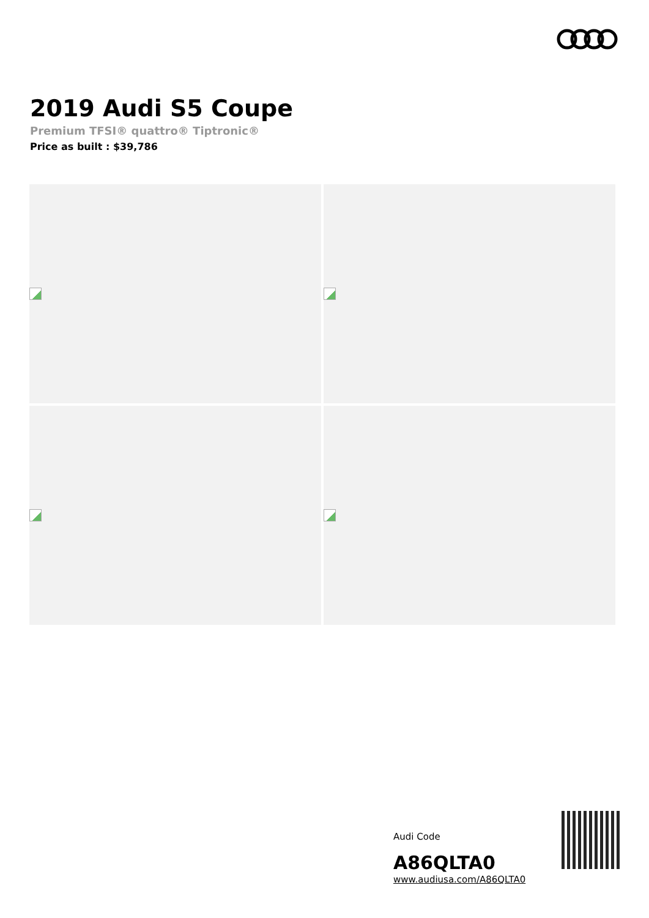2019 Audi S5 Coupe
Premium TFSI® quattro® Tiptronic®
Price as built : $39,786
Audi Code
A86QLTA0
www.audiusa.com/A86QLTA0